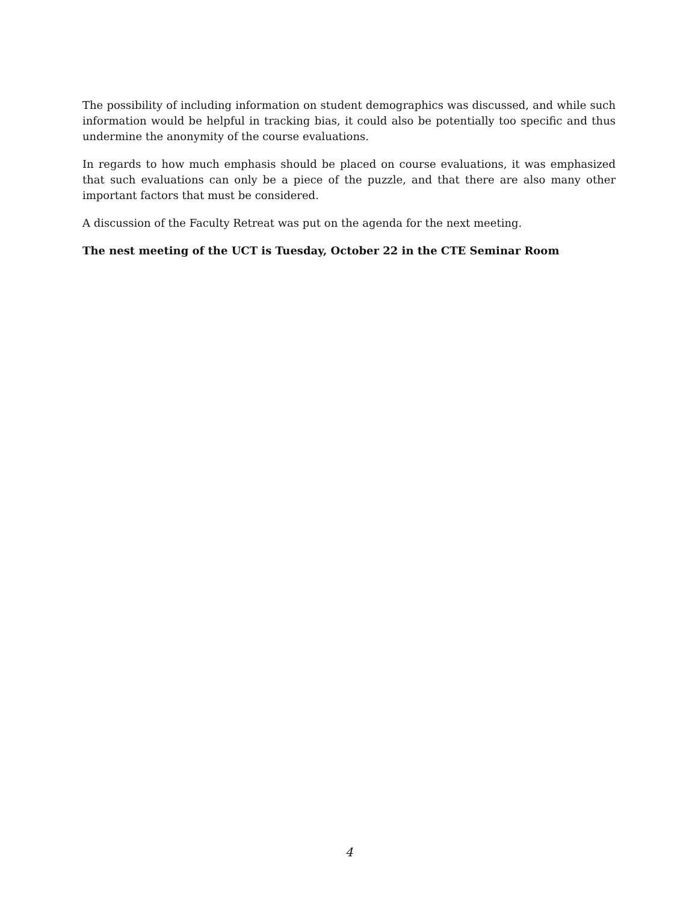The possibility of including information on student demographics was discussed, and while such information would be helpful in tracking bias, it could also be potentially too specific and thus undermine the anonymity of the course evaluations.
In regards to how much emphasis should be placed on course evaluations, it was emphasized that such evaluations can only be a piece of the puzzle, and that there are also many other important factors that must be considered.
A discussion of the Faculty Retreat was put on the agenda for the next meeting.
The nest meeting of the UCT is Tuesday, October 22 in the CTE Seminar Room
4